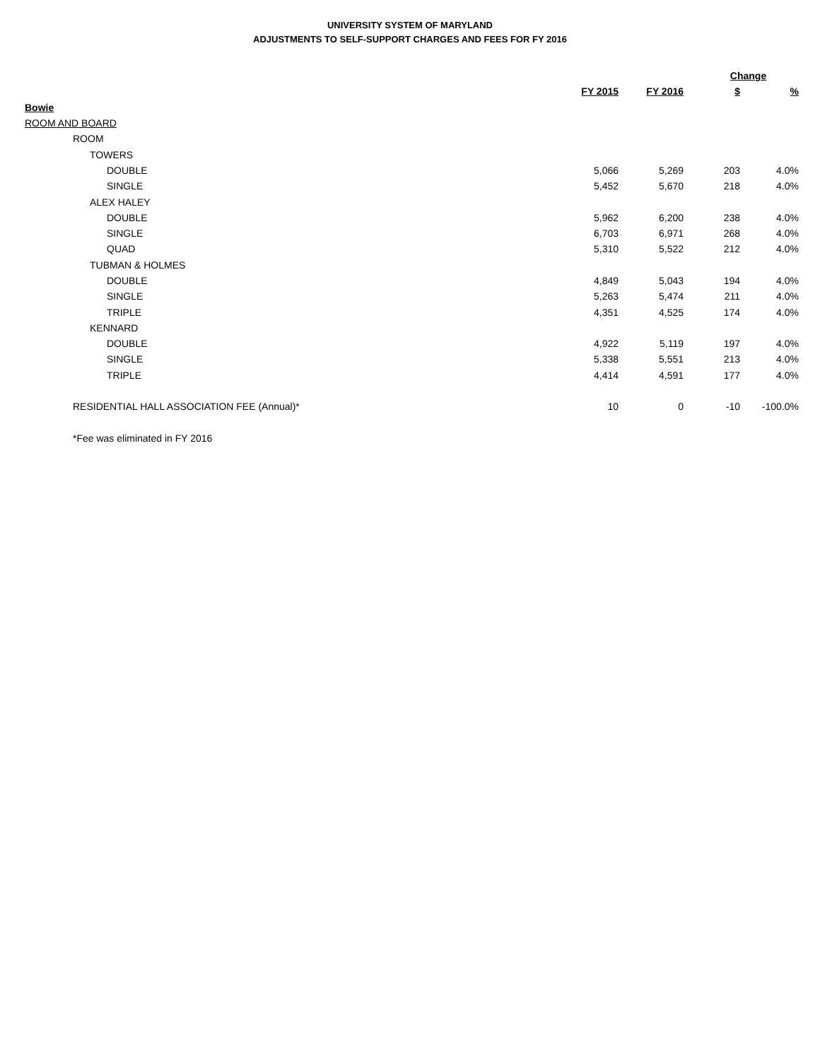UNIVERSITY SYSTEM OF MARYLAND
ADJUSTMENTS TO SELF-SUPPORT CHARGES AND FEES FOR FY 2016
| | | | Change | |
| --- | --- | --- | --- | --- |
| | FY 2015 | FY 2016 | $ | % |
| Bowie | | | | |
| ROOM AND BOARD | | | | |
| ROOM | | | | |
| TOWERS | | | | |
| DOUBLE | 5,066 | 5,269 | 203 | 4.0% |
| SINGLE | 5,452 | 5,670 | 218 | 4.0% |
| ALEX HALEY | | | | |
| DOUBLE | 5,962 | 6,200 | 238 | 4.0% |
| SINGLE | 6,703 | 6,971 | 268 | 4.0% |
| QUAD | 5,310 | 5,522 | 212 | 4.0% |
| TUBMAN & HOLMES | | | | |
| DOUBLE | 4,849 | 5,043 | 194 | 4.0% |
| SINGLE | 5,263 | 5,474 | 211 | 4.0% |
| TRIPLE | 4,351 | 4,525 | 174 | 4.0% |
| KENNARD | | | | |
| DOUBLE | 4,922 | 5,119 | 197 | 4.0% |
| SINGLE | 5,338 | 5,551 | 213 | 4.0% |
| TRIPLE | 4,414 | 4,591 | 177 | 4.0% |
| RESIDENTIAL HALL ASSOCIATION FEE (Annual)* | 10 | 0 | -10 | -100.0% |
| *Fee was eliminated in FY 2016 | | | | |